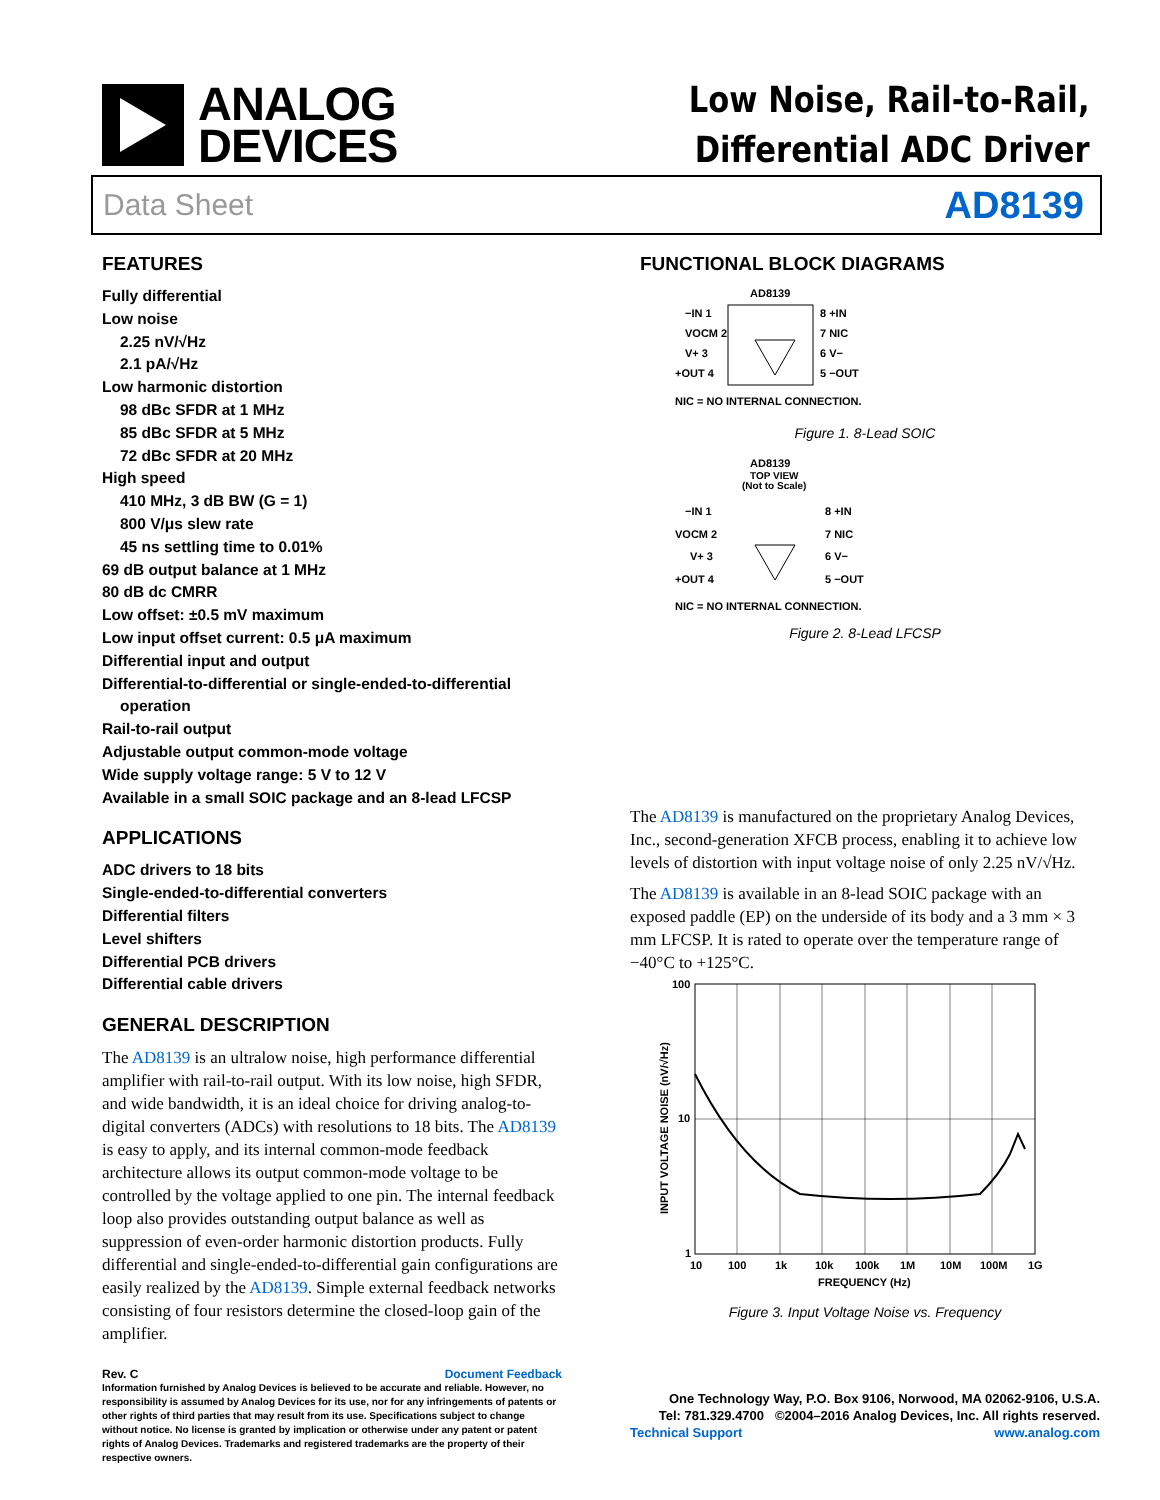ANALOG
DEVICES
Low Noise, Rail-to-Rail,
Differential ADC Driver
Data Sheet AD8139
FEATURES
Fully differential
Low noise
2.25 nV/√Hz
2.1 pA/√Hz
Low harmonic distortion
98 dBc SFDR at 1 MHz
85 dBc SFDR at 5 MHz
72 dBc SFDR at 20 MHz
High speed
410 MHz, 3 dB BW (G = 1)
800 V/μs slew rate
45 ns settling time to 0.01%
69 dB output balance at 1 MHz
80 dB dc CMRR
Low offset: ±0.5 mV maximum
Low input offset current: 0.5 μA maximum
Differential input and output
Differential-to-differential or single-ended-to-differential
operation
Rail-to-rail output
Adjustable output common-mode voltage
Wide supply voltage range: 5 V to 12 V
Available in a small SOIC package and an 8-lead LFCSP
APPLICATIONS
ADC drivers to 18 bits
Single-ended-to-differential converters
Differential filters
Level shifters
Differential PCB drivers
Differential cable drivers
GENERAL DESCRIPTION
The AD8139 is an ultralow noise, high performance differential amplifier with rail-to-rail output. With its low noise, high SFDR, and wide bandwidth, it is an ideal choice for driving analog-to-digital converters (ADCs) with resolutions to 18 bits. The AD8139 is easy to apply, and its internal common-mode feedback architecture allows its output common-mode voltage to be controlled by the voltage applied to one pin. The internal feedback loop also provides outstanding output balance as well as suppression of even-order harmonic distortion products. Fully differential and single-ended-to-differential gain configurations are easily realized by the AD8139. Simple external feedback networks consisting of four resistors determine the closed-loop gain of the amplifier.
Rev. C Document Feedback
Information furnished by Analog Devices is believed to be accurate and reliable. However, no responsibility is assumed by Analog Devices for its use, nor for any infringements of patents or other rights of third parties that may result from its use. Specifications subject to change without notice. No license is granted by implication or otherwise under any patent or patent rights of Analog Devices. Trademarks and registered trademarks are the property of their respective owners.
FUNCTIONAL BLOCK DIAGRAMS
AD8139
−IN 1
VOCM 2
V+ 3
+OUT 4
8 +IN
7 NIC
6 V−
5 −OUT
NIC = NO INTERNAL CONNECTION.
Figure 1. 8-Lead SOIC
AD8139
TOP VIEW
(Not to Scale)
−IN 1
VOCM 2
V+ 3
+OUT 4
8 +IN
7 NIC
6 V−
5 −OUT
NIC = NO INTERNAL CONNECTION.
Figure 2. 8-Lead LFCSP
The AD8139 is manufactured on the proprietary Analog Devices, Inc., second-generation XFCB process, enabling it to achieve low levels of distortion with input voltage noise of only 2.25 nV/√Hz.
The AD8139 is available in an 8-lead SOIC package with an exposed paddle (EP) on the underside of its body and a 3 mm × 3 mm LFCSP. It is rated to operate over the temperature range of −40°C to +125°C.
100
10
1
10
100
1k
10k
100k
1M
10M
100M
1G
FREQUENCY (Hz)
INPUT VOLTAGE NOISE (nV/√Hz)
Figure 3. Input Voltage Noise vs. Frequency
One Technology Way, P.O. Box 9106, Norwood, MA 02062-9106, U.S.A.
Tel: 781.329.4700 ©2004–2016 Analog Devices, Inc. All rights reserved.
Technical Support www.analog.com